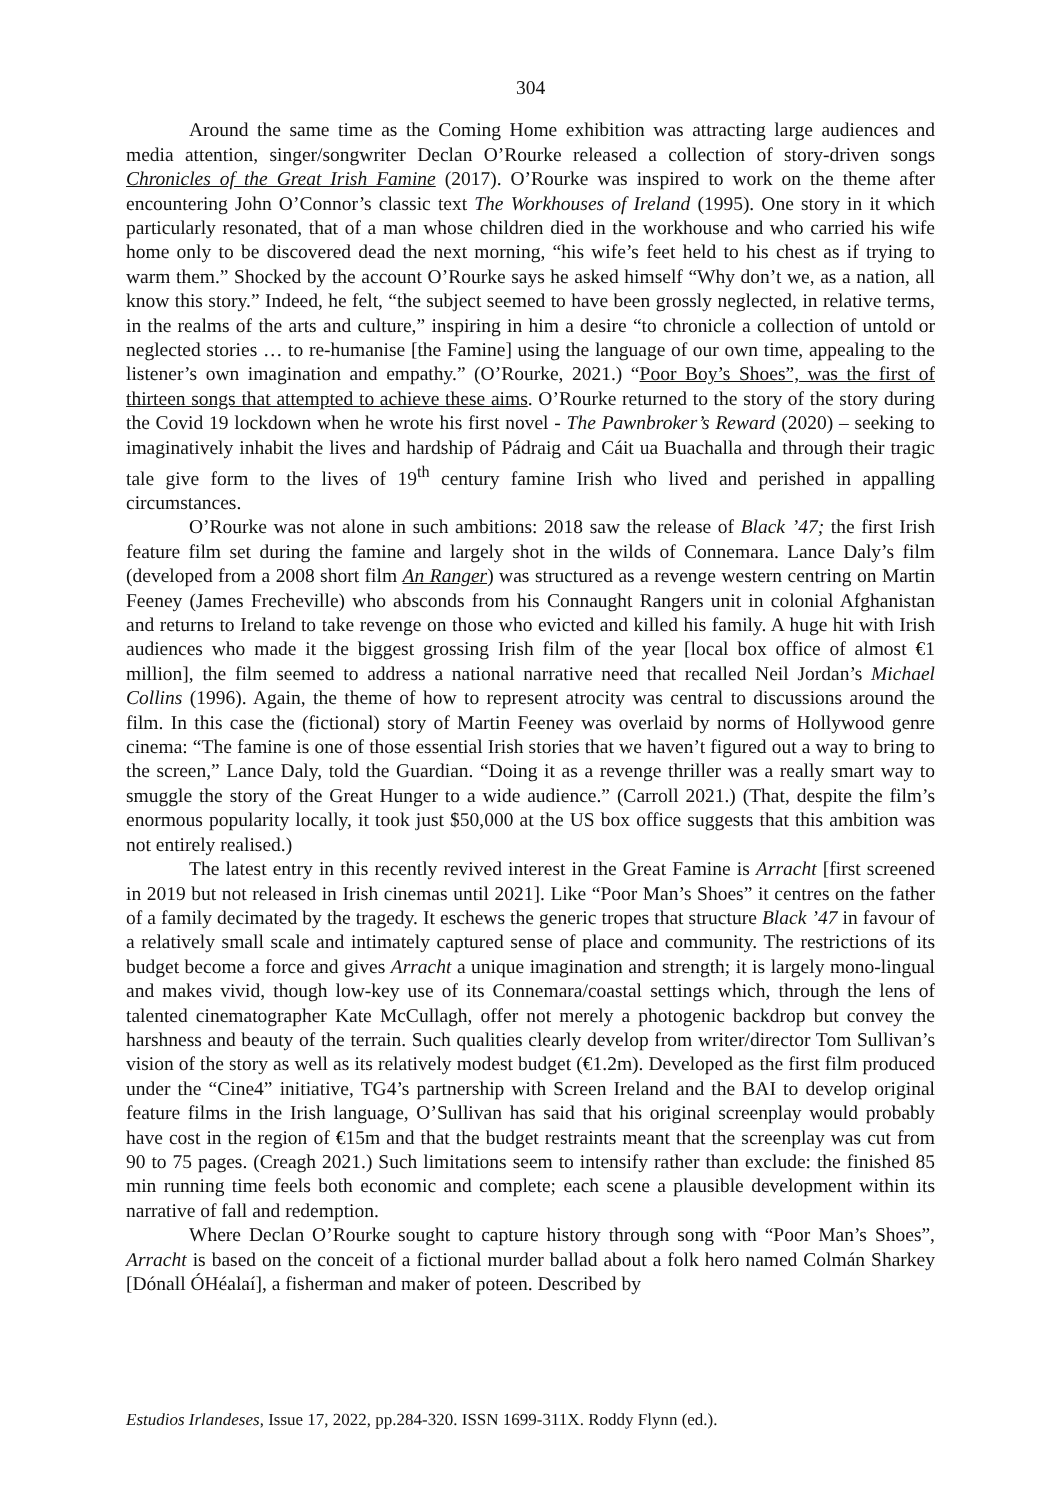304
Around the same time as the Coming Home exhibition was attracting large audiences and media attention, singer/songwriter Declan O’Rourke released a collection of story-driven songs Chronicles of the Great Irish Famine (2017). O’Rourke was inspired to work on the theme after encountering John O’Connor’s classic text The Workhouses of Ireland (1995). One story in it which particularly resonated, that of a man whose children died in the workhouse and who carried his wife home only to be discovered dead the next morning, “his wife’s feet held to his chest as if trying to warm them.” Shocked by the account O’Rourke says he asked himself “Why don’t we, as a nation, all know this story.” Indeed, he felt, “the subject seemed to have been grossly neglected, in relative terms, in the realms of the arts and culture,” inspiring in him a desire “to chronicle a collection of untold or neglected stories … to re-humanise [the Famine] using the language of our own time, appealing to the listener’s own imagination and empathy.” (O’Rourke, 2021.) “Poor Boy’s Shoes”, was the first of thirteen songs that attempted to achieve these aims. O’Rourke returned to the story of the story during the Covid 19 lockdown when he wrote his first novel - The Pawnbroker’s Reward (2020) – seeking to imaginatively inhabit the lives and hardship of Pádraig and Cáit ua Buachalla and through their tragic tale give form to the lives of 19<sup>th</sup> century famine Irish who lived and perished in appalling circumstances.
O’Rourke was not alone in such ambitions: 2018 saw the release of Black ’47; the first Irish feature film set during the famine and largely shot in the wilds of Connemara. Lance Daly’s film (developed from a 2008 short film An Ranger) was structured as a revenge western centring on Martin Feeney (James Frecheville) who absconds from his Connaught Rangers unit in colonial Afghanistan and returns to Ireland to take revenge on those who evicted and killed his family. A huge hit with Irish audiences who made it the biggest grossing Irish film of the year [local box office of almost €1 million], the film seemed to address a national narrative need that recalled Neil Jordan’s Michael Collins (1996). Again, the theme of how to represent atrocity was central to discussions around the film. In this case the (fictional) story of Martin Feeney was overlaid by norms of Hollywood genre cinema: “The famine is one of those essential Irish stories that we haven’t figured out a way to bring to the screen,” Lance Daly, told the Guardian. “Doing it as a revenge thriller was a really smart way to smuggle the story of the Great Hunger to a wide audience.” (Carroll 2021.) (That, despite the film’s enormous popularity locally, it took just $50,000 at the US box office suggests that this ambition was not entirely realised.)
The latest entry in this recently revived interest in the Great Famine is Arracht [first screened in 2019 but not released in Irish cinemas until 2021]. Like “Poor Man’s Shoes” it centres on the father of a family decimated by the tragedy. It eschews the generic tropes that structure Black ’47 in favour of a relatively small scale and intimately captured sense of place and community. The restrictions of its budget become a force and gives Arracht a unique imagination and strength; it is largely mono-lingual and makes vivid, though low-key use of its Connemara/coastal settings which, through the lens of talented cinematographer Kate McCullagh, offer not merely a photogenic backdrop but convey the harshness and beauty of the terrain. Such qualities clearly develop from writer/director Tom Sullivan’s vision of the story as well as its relatively modest budget (€1.2m). Developed as the first film produced under the “Cine4” initiative, TG4’s partnership with Screen Ireland and the BAI to develop original feature films in the Irish language, O’Sullivan has said that his original screenplay would probably have cost in the region of €15m and that the budget restraints meant that the screenplay was cut from 90 to 75 pages. (Creagh 2021.) Such limitations seem to intensify rather than exclude: the finished 85 min running time feels both economic and complete; each scene a plausible development within its narrative of fall and redemption.
Where Declan O’Rourke sought to capture history through song with “Poor Man’s Shoes”, Arracht is based on the conceit of a fictional murder ballad about a folk hero named Colmán Sharkey [Dónall ÓHéalaí], a fisherman and maker of poteen. Described by
Estudios Irlandeses, Issue 17, 2022, pp.284-320. ISSN 1699-311X. Roddy Flynn (ed.).